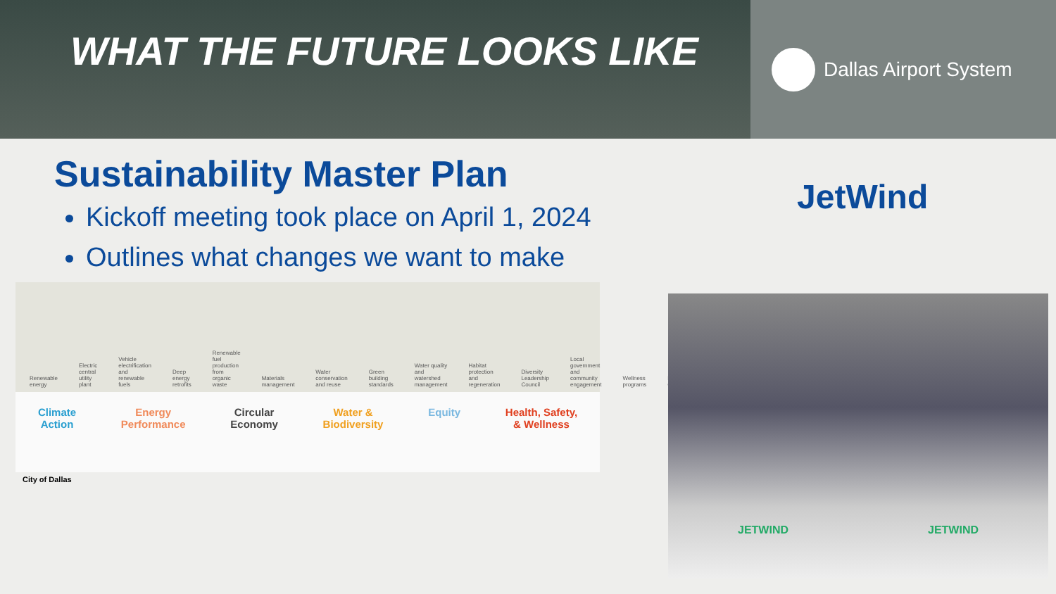WHAT THE FUTURE LOOKS LIKE
Dallas Airport System
Sustainability Master Plan
Kickoff meeting took place on April 1, 2024
Outlines what changes we want to make
Renewable energy Electric central utility plant Vehicle electrification and renewable fuels Deep energy retrofits Renewable fuel production from organic waste Materials management Water conservation and reuse Green building standards Water quality and watershed management Habitat protection and regeneration Diversity Leadership Council Local government and community engagement Wellness programs Risk Council
Climate
Action Energy
Performance Circular
Economy Water &
Biodiversity Equity Health, Safety,
& Wellness
City of Dallas
JetWind
JETWIND JETWIND